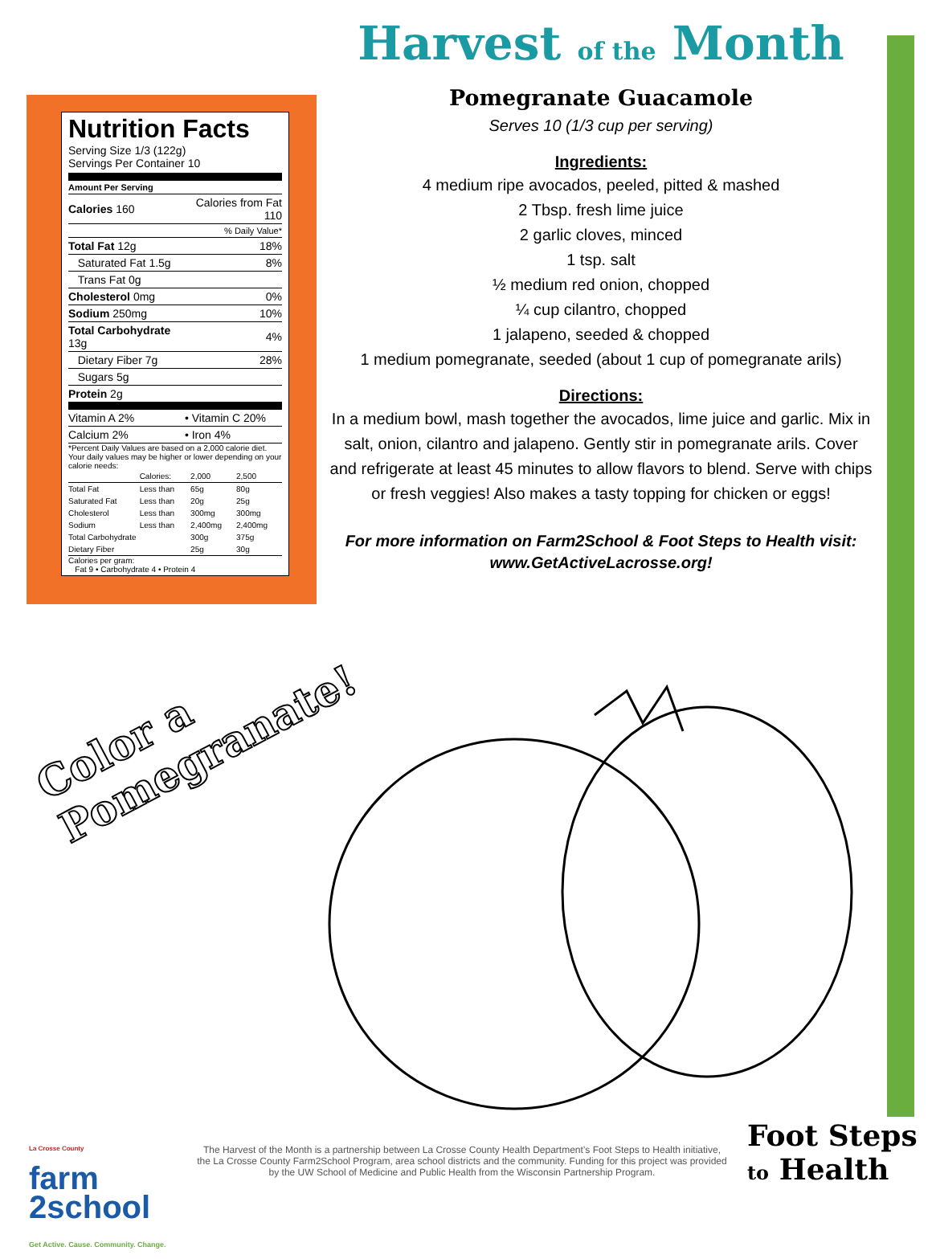Nutrition Facts
Serving Size 1/3 (122g)
Servings Per Container 10
Amount Per Serving
| Calories 160 | Calories from Fat 110 |
| | % Daily Value* |
| Total Fat 12g | 18% |
| Saturated Fat 1.5g | 8% |
| Trans Fat 0g | |
| Cholesterol 0mg | 0% |
| Sodium 250mg | 10% |
| Total Carbohydrate 13g | 4% |
| Dietary Fiber 7g | 28% |
| Sugars 5g | |
| Protein 2g | |
| Vitamin A 2% | • Vitamin C 20% |
| Calcium 2% | • Iron 4% |
*Percent Daily Values are based on a 2,000 calorie diet. Your daily values may be higher or lower depending on your calorie needs:
| | Calories: | 2,000 | 2,500 |
| Total Fat | Less than | 65g | 80g |
| Saturated Fat | Less than | 20g | 25g |
| Cholesterol | Less than | 300mg | 300mg |
| Sodium | Less than | 2,400mg | 2,400mg |
| Total Carbohydrate | | 300g | 375g |
| Dietary Fiber | | 25g | 30g |
Calories per gram:
Fat 9 • Carbohydrate 4 • Protein 4
Harvest of the Month
Pomegranate Guacamole
Serves 10 (1/3 cup per serving)
Ingredients:
4 medium ripe avocados, peeled, pitted & mashed
2 Tbsp. fresh lime juice
2 garlic cloves, minced
1 tsp. salt
½ medium red onion, chopped
¼ cup cilantro, chopped
1 jalapeno, seeded & chopped
1 medium pomegranate, seeded (about 1 cup of pomegranate arils)
Directions:
In a medium bowl, mash together the avocados, lime juice and garlic. Mix in salt, onion, cilantro and jalapeno. Gently stir in pomegranate arils. Cover and refrigerate at least 45 minutes to allow flavors to blend. Serve with chips or fresh veggies! Also makes a tasty topping for chicken or eggs!
For more information on Farm2School & Foot Steps to Health visit:
www.GetActiveLacrosse.org!
Color a
Pomegranate!
La Crosse County
farm
2school
Get Active. Cause. Community. Change.
The Harvest of the Month is a partnership between La Crosse County Health Department’s Foot Steps to Health initiative, the La Crosse County Farm2School Program, area school districts and the community. Funding for this project was provided by the UW School of Medicine and Public Health from the Wisconsin Partnership Program.
Foot Steps
to Health